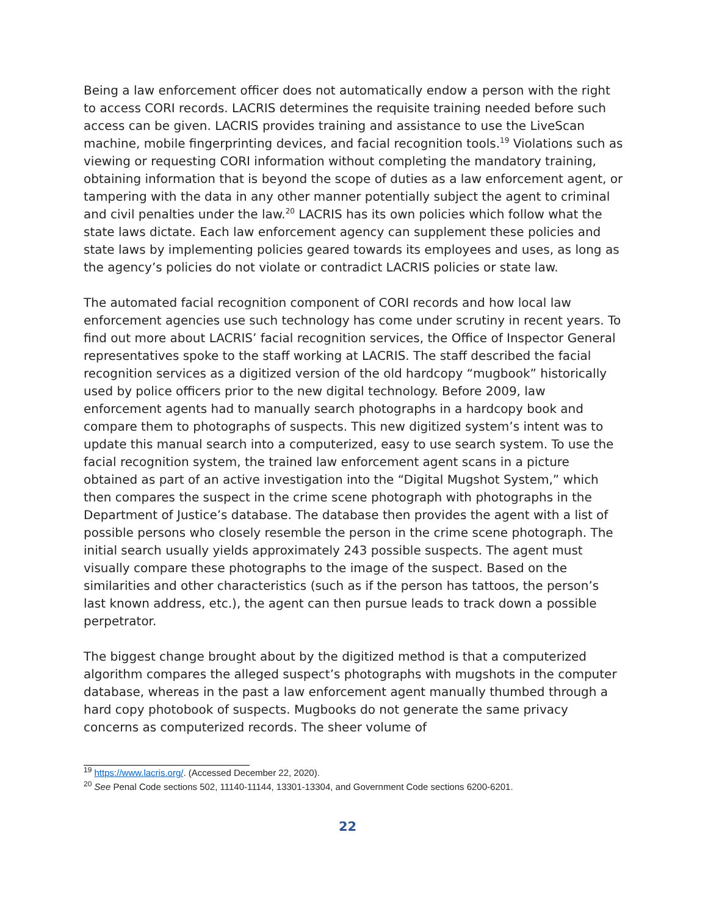Being a law enforcement officer does not automatically endow a person with the right to access CORI records. LACRIS determines the requisite training needed before such access can be given. LACRIS provides training and assistance to use the LiveScan machine, mobile fingerprinting devices, and facial recognition tools.<sup>19</sup> Violations such as viewing or requesting CORI information without completing the mandatory training, obtaining information that is beyond the scope of duties as a law enforcement agent, or tampering with the data in any other manner potentially subject the agent to criminal and civil penalties under the law.<sup>20</sup> LACRIS has its own policies which follow what the state laws dictate. Each law enforcement agency can supplement these policies and state laws by implementing policies geared towards its employees and uses, as long as the agency’s policies do not violate or contradict LACRIS policies or state law.
The automated facial recognition component of CORI records and how local law enforcement agencies use such technology has come under scrutiny in recent years. To find out more about LACRIS’ facial recognition services, the Office of Inspector General representatives spoke to the staff working at LACRIS. The staff described the facial recognition services as a digitized version of the old hardcopy “mugbook” historically used by police officers prior to the new digital technology. Before 2009, law enforcement agents had to manually search photographs in a hardcopy book and compare them to photographs of suspects. This new digitized system’s intent was to update this manual search into a computerized, easy to use search system. To use the facial recognition system, the trained law enforcement agent scans in a picture obtained as part of an active investigation into the “Digital Mugshot System,” which then compares the suspect in the crime scene photograph with photographs in the Department of Justice’s database. The database then provides the agent with a list of possible persons who closely resemble the person in the crime scene photograph. The initial search usually yields approximately 243 possible suspects. The agent must visually compare these photographs to the image of the suspect. Based on the similarities and other characteristics (such as if the person has tattoos, the person’s last known address, etc.), the agent can then pursue leads to track down a possible perpetrator.
The biggest change brought about by the digitized method is that a computerized algorithm compares the alleged suspect’s photographs with mugshots in the computer database, whereas in the past a law enforcement agent manually thumbed through a hard copy photobook of suspects. Mugbooks do not generate the same privacy concerns as computerized records. The sheer volume of
<sup>19</sup> https://www.lacris.org/. (Accessed December 22, 2020).
<sup>20</sup> See Penal Code sections 502, 11140-11144, 13301-13304, and Government Code sections 6200-6201.
22